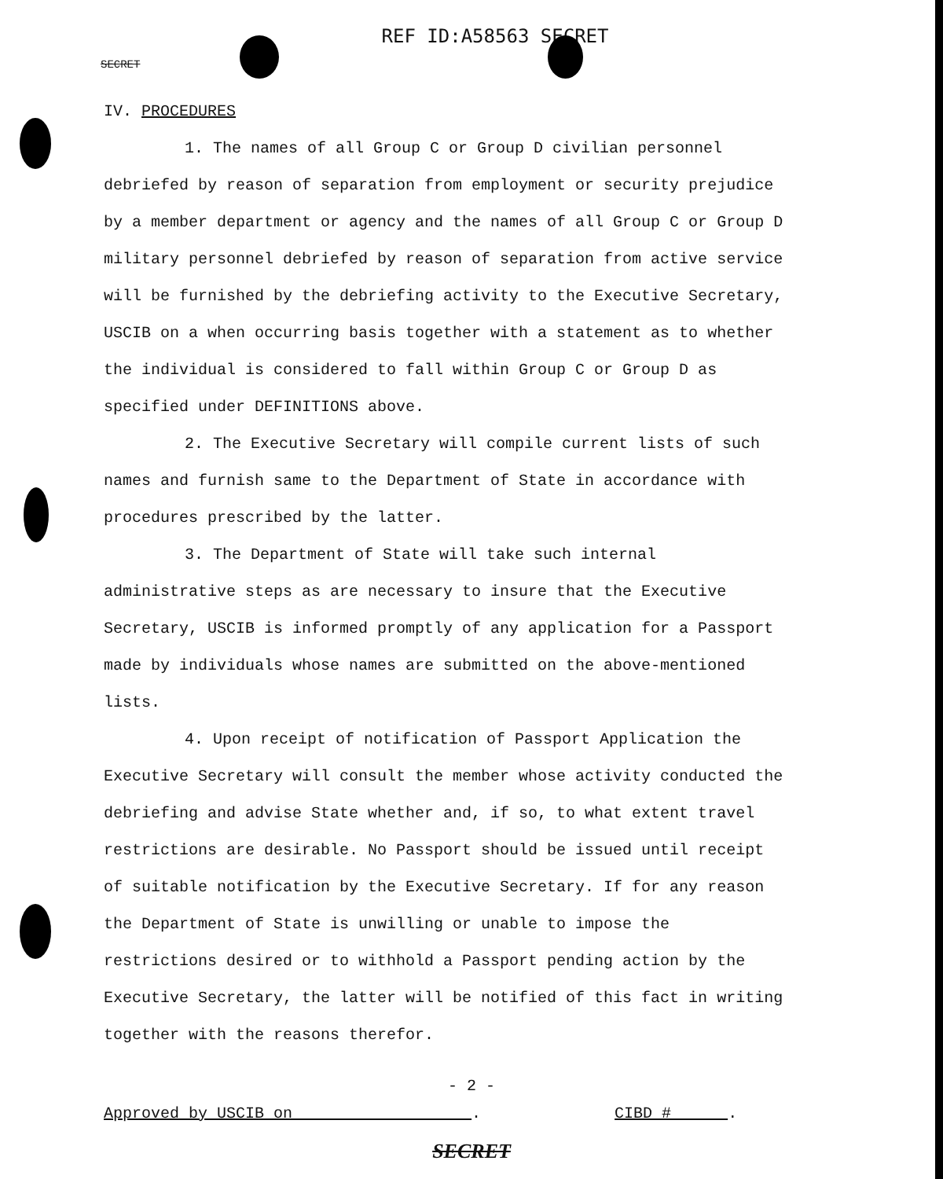REF ID:A58563 SECRET
SECRET
IV. PROCEDURES
1. The names of all Group C or Group D civilian personnel debriefed by reason of separation from employment or security prejudice by a member department or agency and the names of all Group C or Group D military personnel debriefed by reason of separation from active service will be furnished by the debriefing activity to the Executive Secretary, USCIB on a when occurring basis together with a statement as to whether the individual is considered to fall within Group C or Group D as specified under DEFINITIONS above.
2. The Executive Secretary will compile current lists of such names and furnish same to the Department of State in accordance with procedures prescribed by the latter.
3. The Department of State will take such internal administrative steps as are necessary to insure that the Executive Secretary, USCIB is informed promptly of any application for a Passport made by individuals whose names are submitted on the above-mentioned lists.
4. Upon receipt of notification of Passport Application the Executive Secretary will consult the member whose activity conducted the debriefing and advise State whether and, if so, to what extent travel restrictions are desirable. No Passport should be issued until receipt of suitable notification by the Executive Secretary. If for any reason the Department of State is unwilling or unable to impose the restrictions desired or to withhold a Passport pending action by the Executive Secretary, the latter will be notified of this fact in writing together with the reasons therefor.
- 2 -
Approved by USCIB on . CIBD # .
SECRET